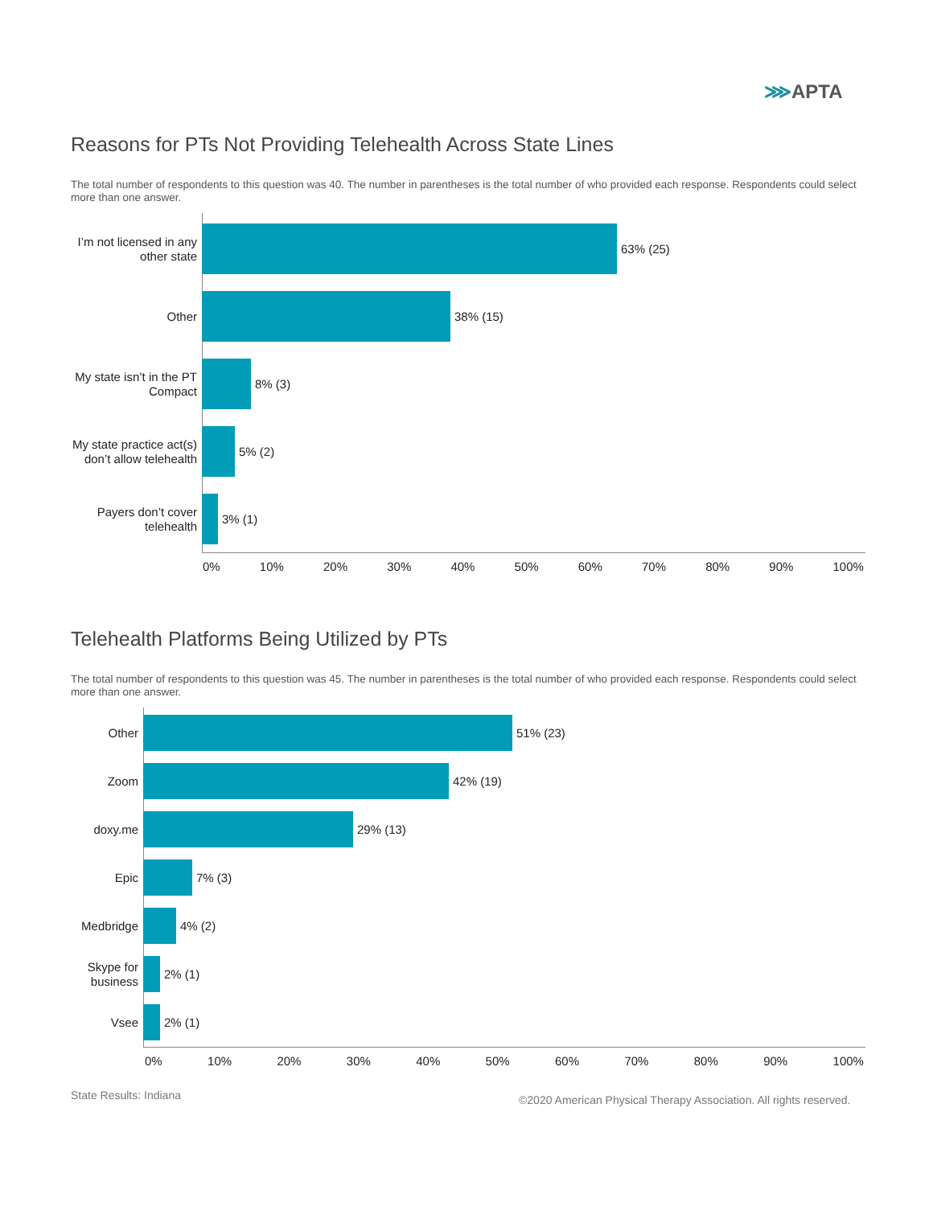⋙APTA
Reasons for PTs Not Providing Telehealth Across State Lines
The total number of respondents to this question was 40. The number in parentheses is the total number of who provided each response. Respondents could select more than one answer.
I’m not licensed in any other state
63% (25)
Other
38% (15)
My state isn’t in the PT Compact
8% (3)
My state practice act(s) don’t allow telehealth
5% (2)
Payers don’t cover telehealth
3% (1)
0% 10% 20% 30% 40% 50% 60% 70% 80% 90% 100%
Telehealth Platforms Being Utilized by PTs
The total number of respondents to this question was 45. The number in parentheses is the total number of who provided each response. Respondents could select more than one answer.
Other
51% (23)
Zoom
42% (19)
doxy.me
29% (13)
Epic
7% (3)
Medbridge
4% (2)
Skype for business
2% (1)
Vsee
2% (1)
0% 10% 20% 30% 40% 50% 60% 70% 80% 90% 100%
State Results: Indiana
©2020 American Physical Therapy Association. All rights reserved.